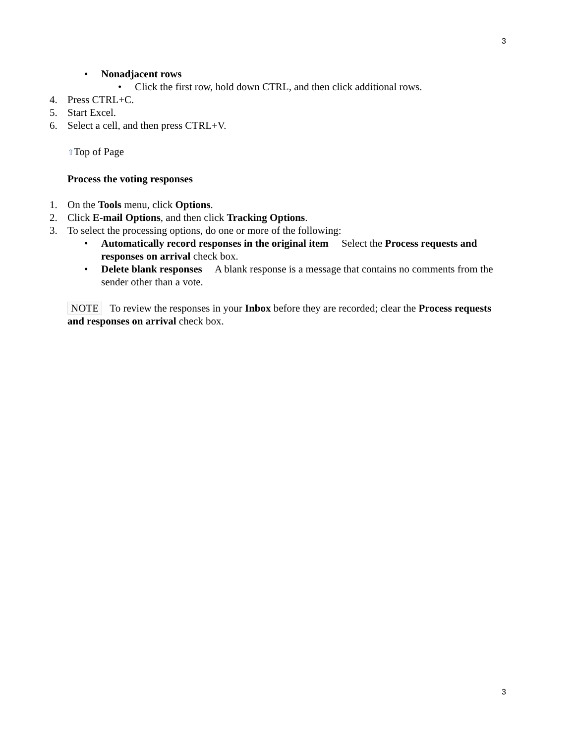3
• Nonadjacent rows
• Click the first row, hold down CTRL, and then click additional rows.
4. Press CTRL+C.
5. Start Excel.
6. Select a cell, and then press CTRL+V.
⇧Top of Page
Process the voting responses
1. On the Tools menu, click Options.
2. Click E-mail Options, and then click Tracking Options.
3. To select the processing options, do one or more of the following:
• Automatically record responses in the original item Select the Process requests and responses on arrival check box.
• Delete blank responses A blank response is a message that contains no comments from the sender other than a vote.
NOTE To review the responses in your Inbox before they are recorded; clear the Process requests and responses on arrival check box.
3